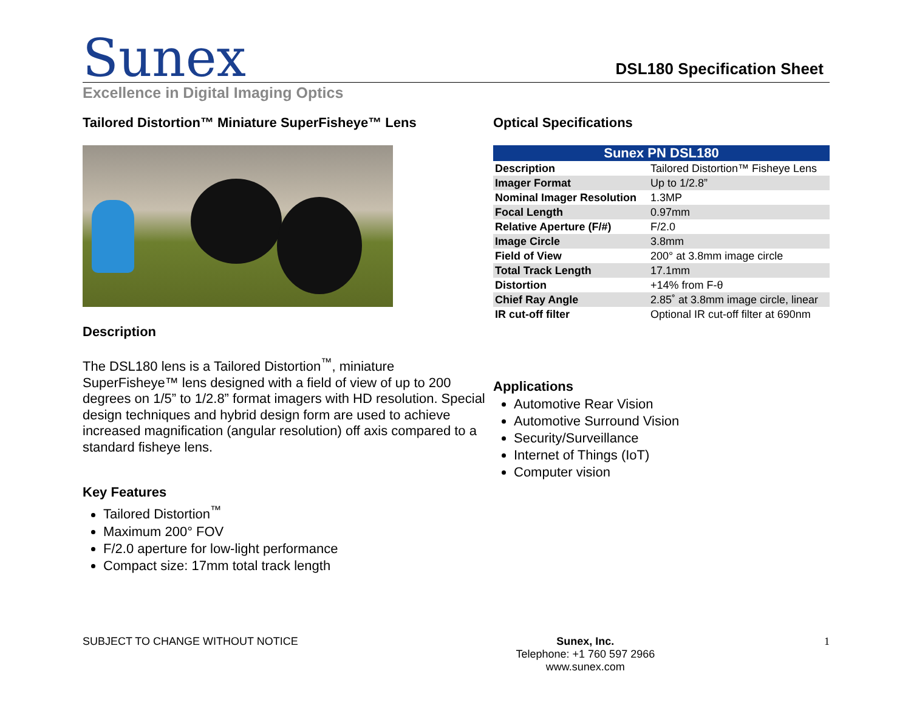Sunex
DSL180 Specification Sheet
Excellence in Digital Imaging Optics
Tailored Distortion™ Miniature SuperFisheye™ Lens
Description
The DSL180 lens is a Tailored Distortion<sup>™</sup>, miniature SuperFisheye™ lens designed with a field of view of up to 200 degrees on 1/5” to 1/2.8” format imagers with HD resolution. Special design techniques and hybrid design form are used to achieve increased magnification (angular resolution) off axis compared to a standard fisheye lens.
Key Features
Tailored Distortion<sup>™</sup>
Maximum 200° FOV
F/2.0 aperture for low-light performance
Compact size: 17mm total track length
Optical Specifications
| Sunex PN DSL180 | |
| --- | --- |
| Description | Tailored Distortion™ Fisheye Lens |
| Imager Format | Up to 1/2.8” |
| Nominal Imager Resolution | 1.3MP |
| Focal Length | 0.97mm |
| Relative Aperture (F/#) | F/2.0 |
| Image Circle | 3.8mm |
| Field of View | 200° at 3.8mm image circle |
| Total Track Length | 17.1mm |
| Distortion | +14% from F-θ |
| Chief Ray Angle | 2.85˚ at 3.8mm image circle, linear |
| IR cut-off filter | Optional IR cut-off filter at 690nm |
Applications
Automotive Rear Vision
Automotive Surround Vision
Security/Surveillance
Internet of Things (IoT)
Computer vision
SUBJECT TO CHANGE WITHOUT NOTICE
Sunex, Inc.
Telephone: +1 760 597 2966
www.sunex.com
1